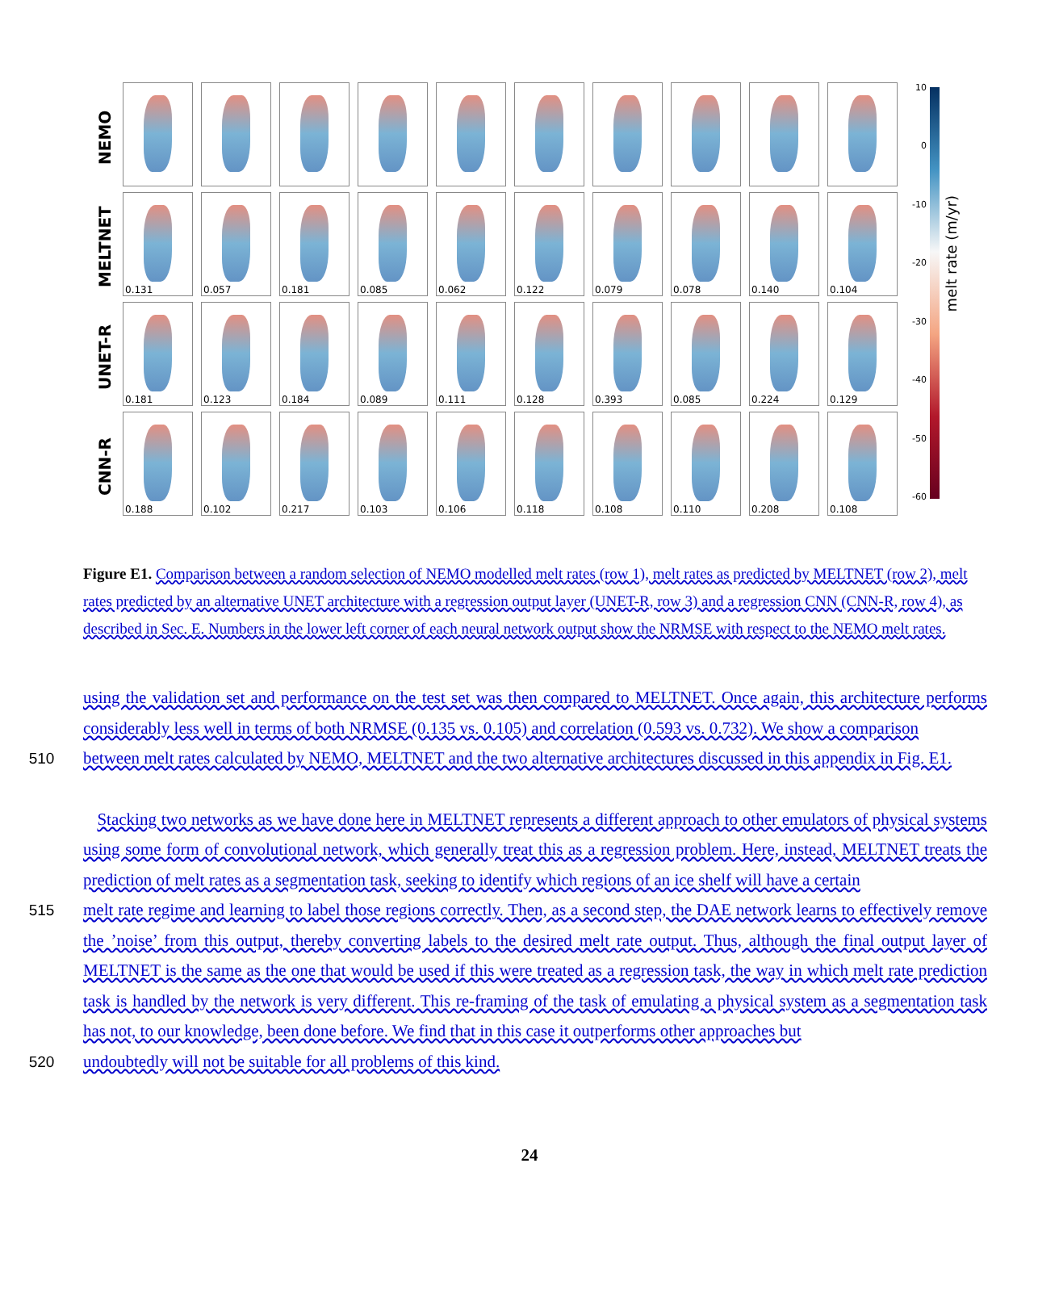NEMO
MELTNET
UNET-R
CNN-R
0.131
0.057
0.181
0.085
0.062
0.122
0.079
0.078
0.140
0.104
0.181
0.123
0.184
0.089
0.111
0.128
0.393
0.085
0.224
0.129
0.188
0.102
0.217
0.103
0.106
0.118
0.108
0.110
0.208
0.108
10
0
-10
-20
-30
-40
-50
-60
melt rate (m/yr)
Figure E1. Comparison between a random selection of NEMO modelled melt rates (row 1), melt rates as predicted by MELTNET (row 2), melt rates predicted by an alternative UNET architecture with a regression output layer (UNET-R, row 3) and a regression CNN (CNN-R, row 4), as described in Sec. E. Numbers in the lower left corner of each neural network output show the NRMSE with respect to the NEMO melt rates.
using the validation set and performance on the test set was then compared to MELTNET. Once again, this architecture performs considerably less well in terms of both NRMSE (0.135 vs. 0.105) and correlation (0.593 vs. 0.732). We show a comparison
510 between melt rates calculated by NEMO, MELTNET and the two alternative architectures discussed in this appendix in Fig. E1.
Stacking two networks as we have done here in MELTNET represents a different approach to other emulators of physical systems using some form of convolutional network, which generally treat this as a regression problem. Here, instead, MELTNET treats the prediction of melt rates as a segmentation task, seeking to identify which regions of an ice shelf will have a certain
515 melt rate regime and learning to label those regions correctly. Then, as a second step, the DAE network learns to effectively remove the ’noise’ from this output, thereby converting labels to the desired melt rate output. Thus, although the final output layer of MELTNET is the same as the one that would be used if this were treated as a regression task, the way in which melt rate prediction task is handled by the network is very different. This re-framing of the task of emulating a physical system as a segmentation task has not, to our knowledge, been done before. We find that in this case it outperforms other approaches but
520 undoubtedly will not be suitable for all problems of this kind.
24